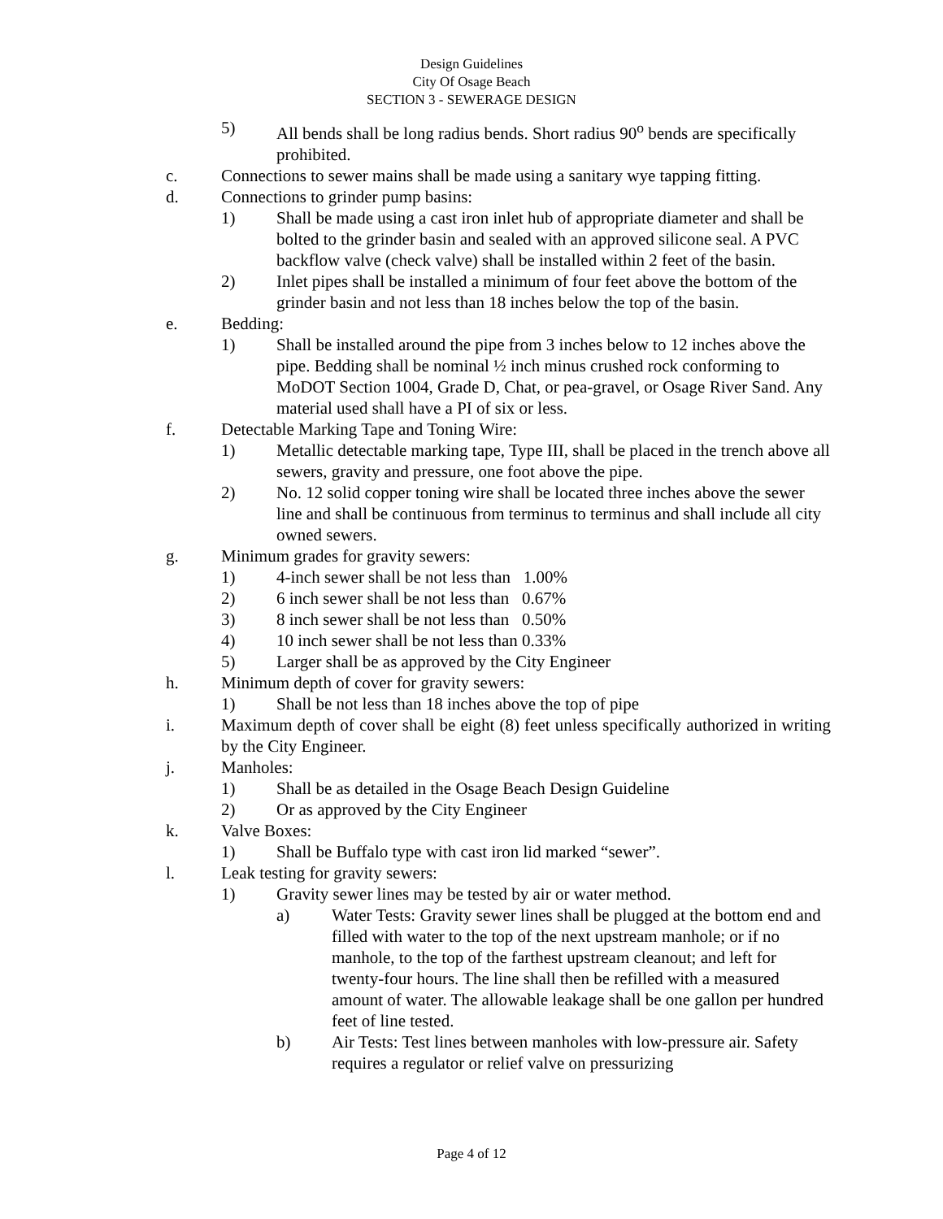Design Guidelines
City Of Osage Beach
SECTION 3 - SEWERAGE DESIGN
5) All bends shall be long radius bends. Short radius 90<sup>o</sup> bends are specifically prohibited.
c. Connections to sewer mains shall be made using a sanitary wye tapping fitting.
d. Connections to grinder pump basins:
1) Shall be made using a cast iron inlet hub of appropriate diameter and shall be bolted to the grinder basin and sealed with an approved silicone seal. A PVC backflow valve (check valve) shall be installed within 2 feet of the basin.
2) Inlet pipes shall be installed a minimum of four feet above the bottom of the grinder basin and not less than 18 inches below the top of the basin.
e. Bedding:
1) Shall be installed around the pipe from 3 inches below to 12 inches above the pipe. Bedding shall be nominal ½ inch minus crushed rock conforming to MoDOT Section 1004, Grade D, Chat, or pea-gravel, or Osage River Sand. Any material used shall have a PI of six or less.
f. Detectable Marking Tape and Toning Wire:
1) Metallic detectable marking tape, Type III, shall be placed in the trench above all sewers, gravity and pressure, one foot above the pipe.
2) No. 12 solid copper toning wire shall be located three inches above the sewer line and shall be continuous from terminus to terminus and shall include all city owned sewers.
g. Minimum grades for gravity sewers:
1) 4-inch sewer shall be not less than 1.00%
2) 6 inch sewer shall be not less than 0.67%
3) 8 inch sewer shall be not less than 0.50%
4) 10 inch sewer shall be not less than 0.33%
5) Larger shall be as approved by the City Engineer
h. Minimum depth of cover for gravity sewers:
1) Shall be not less than 18 inches above the top of pipe
i. Maximum depth of cover shall be eight (8) feet unless specifically authorized in writing by the City Engineer.
j. Manholes:
1) Shall be as detailed in the Osage Beach Design Guideline
2) Or as approved by the City Engineer
k. Valve Boxes:
1) Shall be Buffalo type with cast iron lid marked “sewer”.
l. Leak testing for gravity sewers:
1) Gravity sewer lines may be tested by air or water method.
a) Water Tests: Gravity sewer lines shall be plugged at the bottom end and filled with water to the top of the next upstream manhole; or if no manhole, to the top of the farthest upstream cleanout; and left for twenty-four hours. The line shall then be refilled with a measured amount of water. The allowable leakage shall be one gallon per hundred feet of line tested.
b) Air Tests: Test lines between manholes with low-pressure air. Safety requires a regulator or relief valve on pressurizing
Page 4 of 12